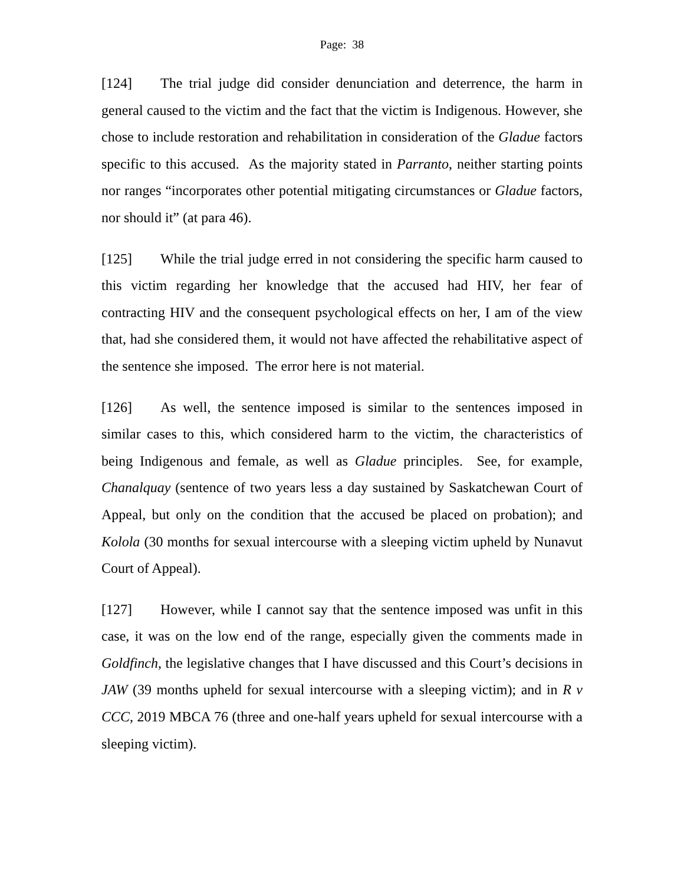Page: 38
[124] The trial judge did consider denunciation and deterrence, the harm in general caused to the victim and the fact that the victim is Indigenous. However, she chose to include restoration and rehabilitation in consideration of the Gladue factors specific to this accused. As the majority stated in Parranto, neither starting points nor ranges “incorporates other potential mitigating circumstances or Gladue factors, nor should it” (at para 46).
[125] While the trial judge erred in not considering the specific harm caused to this victim regarding her knowledge that the accused had HIV, her fear of contracting HIV and the consequent psychological effects on her, I am of the view that, had she considered them, it would not have affected the rehabilitative aspect of the sentence she imposed. The error here is not material.
[126] As well, the sentence imposed is similar to the sentences imposed in similar cases to this, which considered harm to the victim, the characteristics of being Indigenous and female, as well as Gladue principles. See, for example, Chanalquay (sentence of two years less a day sustained by Saskatchewan Court of Appeal, but only on the condition that the accused be placed on probation); and Kolola (30 months for sexual intercourse with a sleeping victim upheld by Nunavut Court of Appeal).
[127] However, while I cannot say that the sentence imposed was unfit in this case, it was on the low end of the range, especially given the comments made in Goldfinch, the legislative changes that I have discussed and this Court’s decisions in JAW (39 months upheld for sexual intercourse with a sleeping victim); and in R v CCC, 2019 MBCA 76 (three and one-half years upheld for sexual intercourse with a sleeping victim).